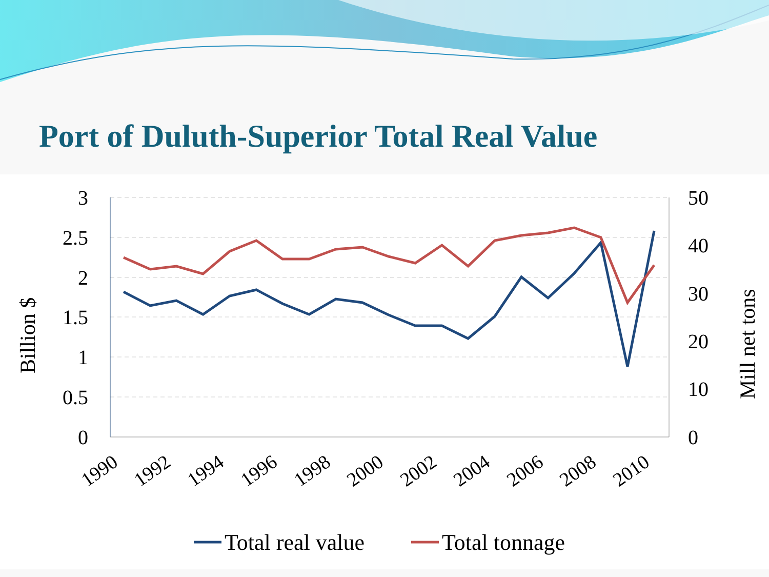Port of Duluth-Superior Total Real Value
3
2.5
2
1.5
1
0.5
0
50
40
30
20
10
0
Billion $
Mill net tons
1990
1992
1994
1996
1998
2000
2002
2004
2006
2008
2010
Total real value
Total tonnage